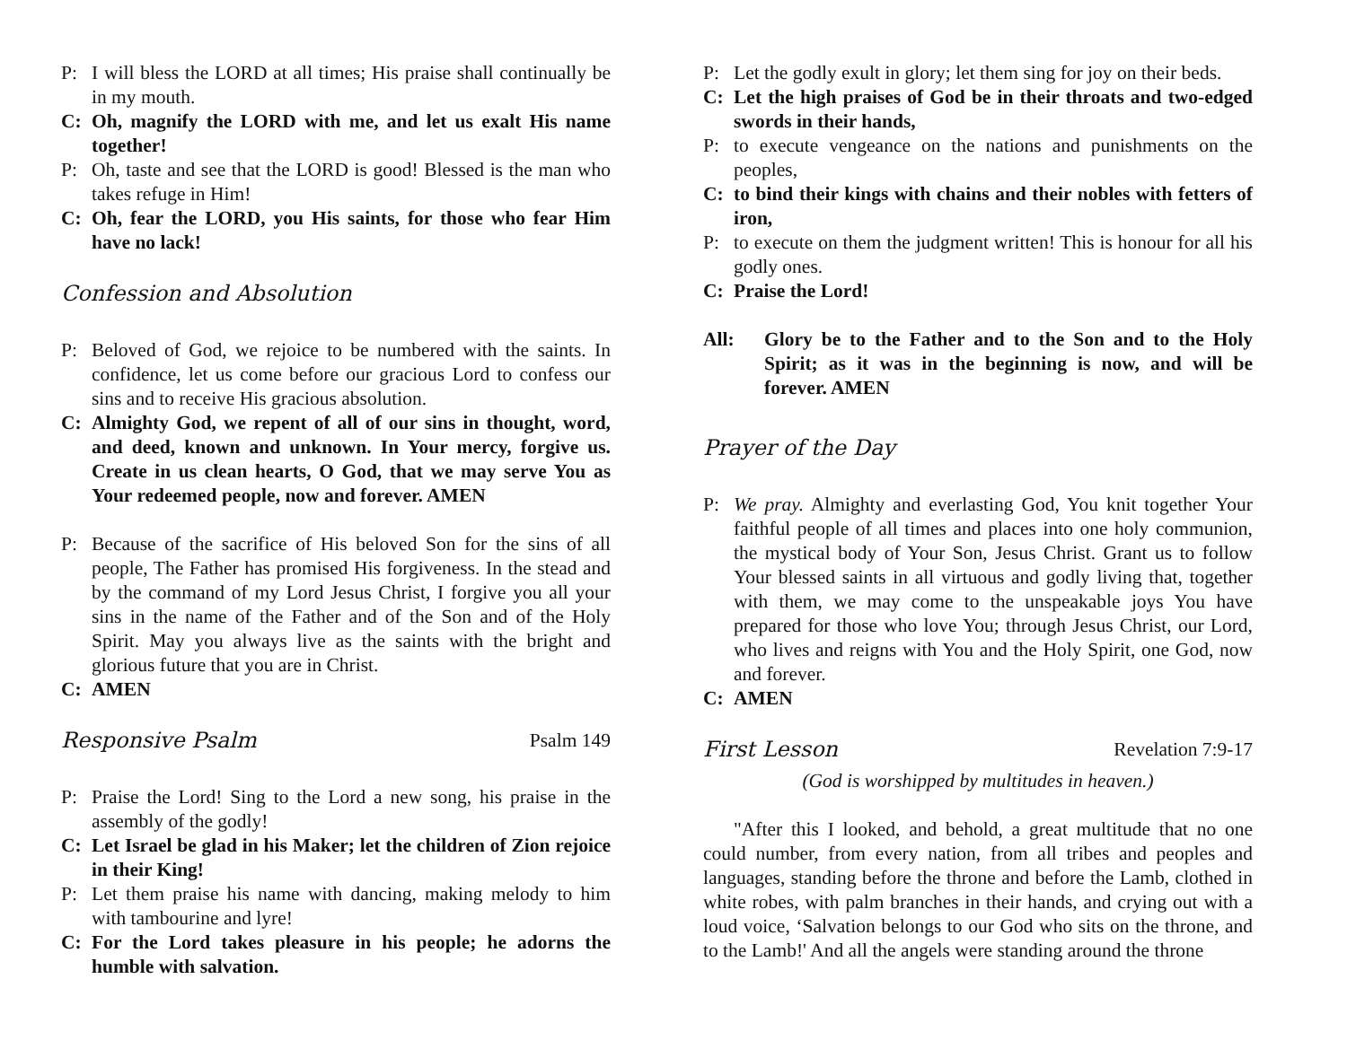P: I will bless the LORD at all times; His praise shall continually be in my mouth.
C: Oh, magnify the LORD with me, and let us exalt His name together!
P: Oh, taste and see that the LORD is good! Blessed is the man who takes refuge in Him!
C: Oh, fear the LORD, you His saints, for those who fear Him have no lack!
Confession and Absolution
P: Beloved of God, we rejoice to be numbered with the saints. In confidence, let us come before our gracious Lord to confess our sins and to receive His gracious absolution.
C: Almighty God, we repent of all of our sins in thought, word, and deed, known and unknown. In Your mercy, forgive us. Create in us clean hearts, O God, that we may serve You as Your redeemed people, now and forever. AMEN
P: Because of the sacrifice of His beloved Son for the sins of all people, The Father has promised His forgiveness. In the stead and by the command of my Lord Jesus Christ, I forgive you all your sins in the name of the Father and of the Son and of the Holy Spirit. May you always live as the saints with the bright and glorious future that you are in Christ.
C: AMEN
Responsive Psalm Psalm 149
P: Praise the Lord! Sing to the Lord a new song, his praise in the assembly of the godly!
C: Let Israel be glad in his Maker; let the children of Zion rejoice in their King!
P: Let them praise his name with dancing, making melody to him with tambourine and lyre!
C: For the Lord takes pleasure in his people; he adorns the humble with salvation.
P: Let the godly exult in glory; let them sing for joy on their beds.
C: Let the high praises of God be in their throats and two-edged swords in their hands,
P: to execute vengeance on the nations and punishments on the peoples,
C: to bind their kings with chains and their nobles with fetters of iron,
P: to execute on them the judgment written! This is honour for all his godly ones.
C: Praise the Lord!
All: Glory be to the Father and to the Son and to the Holy Spirit; as it was in the beginning is now, and will be forever. AMEN
Prayer of the Day
P: We pray. Almighty and everlasting God, You knit together Your faithful people of all times and places into one holy communion, the mystical body of Your Son, Jesus Christ. Grant us to follow Your blessed saints in all virtuous and godly living that, together with them, we may come to the unspeakable joys You have prepared for those who love You; through Jesus Christ, our Lord, who lives and reigns with You and the Holy Spirit, one God, now and forever.
C: AMEN
First Lesson Revelation 7:9-17
(God is worshipped by multitudes in heaven.)
"After this I looked, and behold, a great multitude that no one could number, from every nation, from all tribes and peoples and languages, standing before the throne and before the Lamb, clothed in white robes, with palm branches in their hands, and crying out with a loud voice, ‘Salvation belongs to our God who sits on the throne, and to the Lamb!' And all the angels were standing around the throne